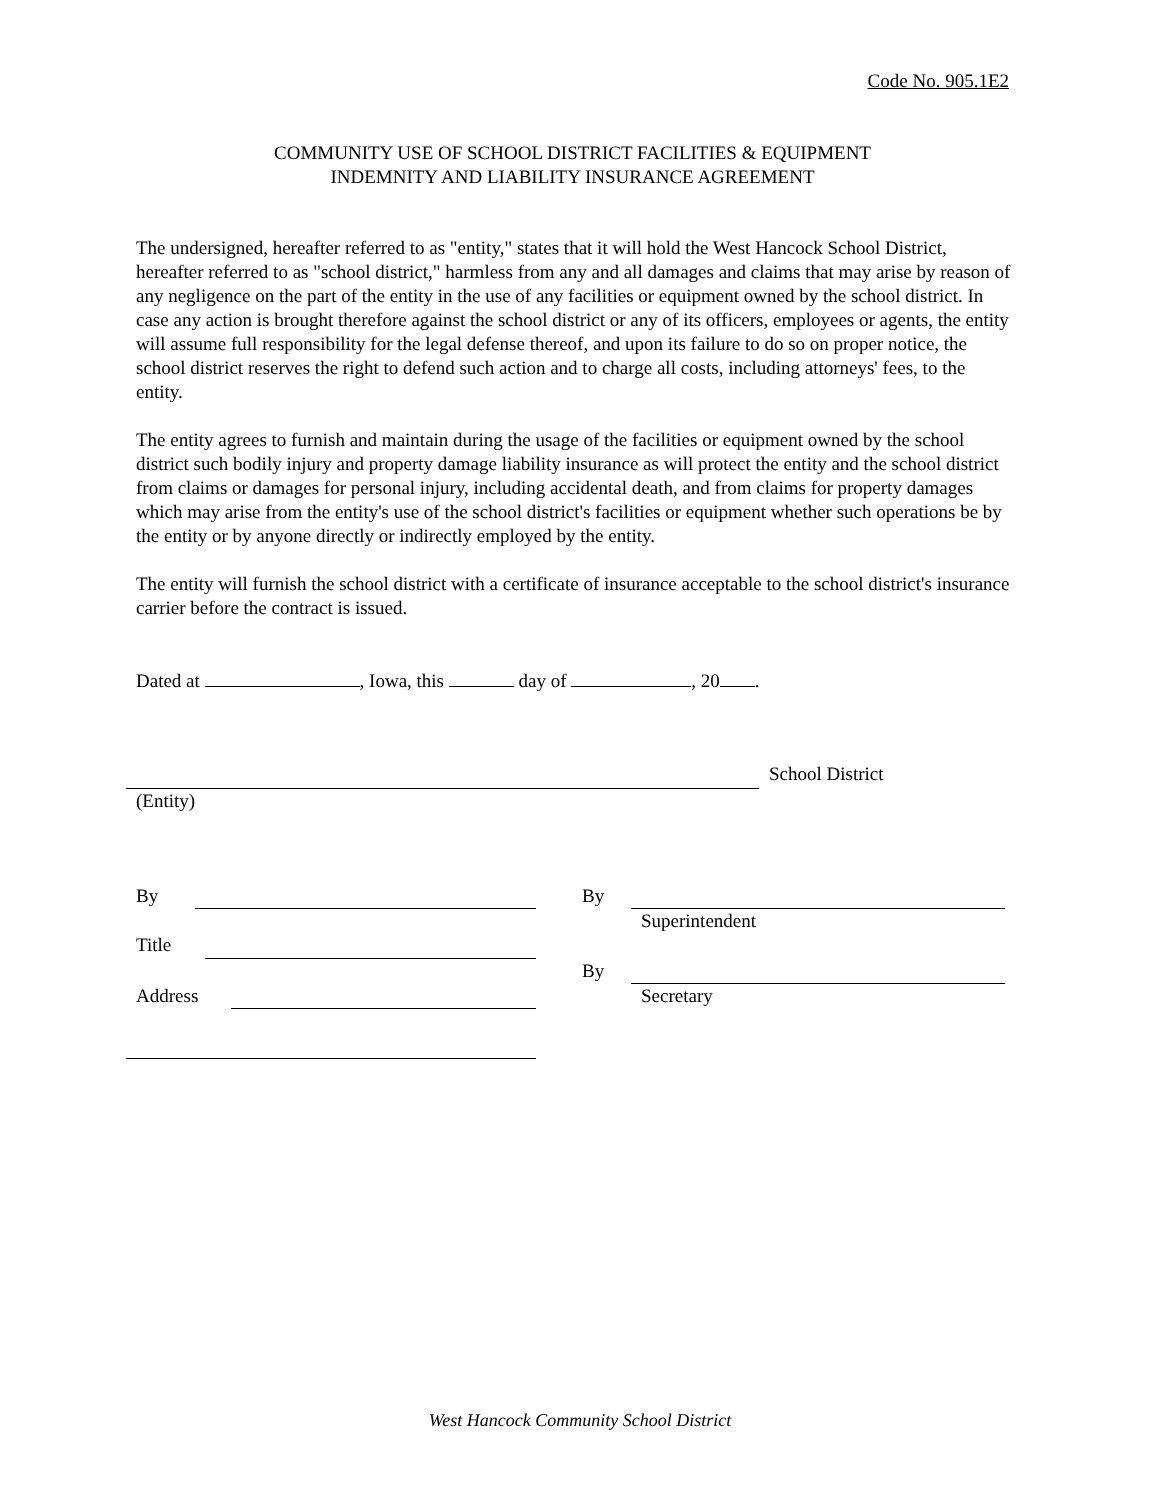Code No. 905.1E2
COMMUNITY USE OF SCHOOL DISTRICT FACILITIES & EQUIPMENT
INDEMNITY AND LIABILITY INSURANCE AGREEMENT
The undersigned, hereafter referred to as "entity," states that it will hold the West Hancock School District, hereafter referred to as "school district," harmless from any and all damages and claims that may arise by reason of any negligence on the part of the entity in the use of any facilities or equipment owned by the school district. In case any action is brought therefore against the school district or any of its officers, employees or agents, the entity will assume full responsibility for the legal defense thereof, and upon its failure to do so on proper notice, the school district reserves the right to defend such action and to charge all costs, including attorneys' fees, to the entity.
The entity agrees to furnish and maintain during the usage of the facilities or equipment owned by the school district such bodily injury and property damage liability insurance as will protect the entity and the school district from claims or damages for personal injury, including accidental death, and from claims for property damages which may arise from the entity's use of the school district's facilities or equipment whether such operations be by the entity or by anyone directly or indirectly employed by the entity.
The entity will furnish the school district with a certificate of insurance acceptable to the school district's insurance carrier before the contract is issued.
Dated at , Iowa, this day of , 20 .
School District
(Entity)
By
Title
Address
By
Superintendent
By
Secretary
West Hancock Community School District